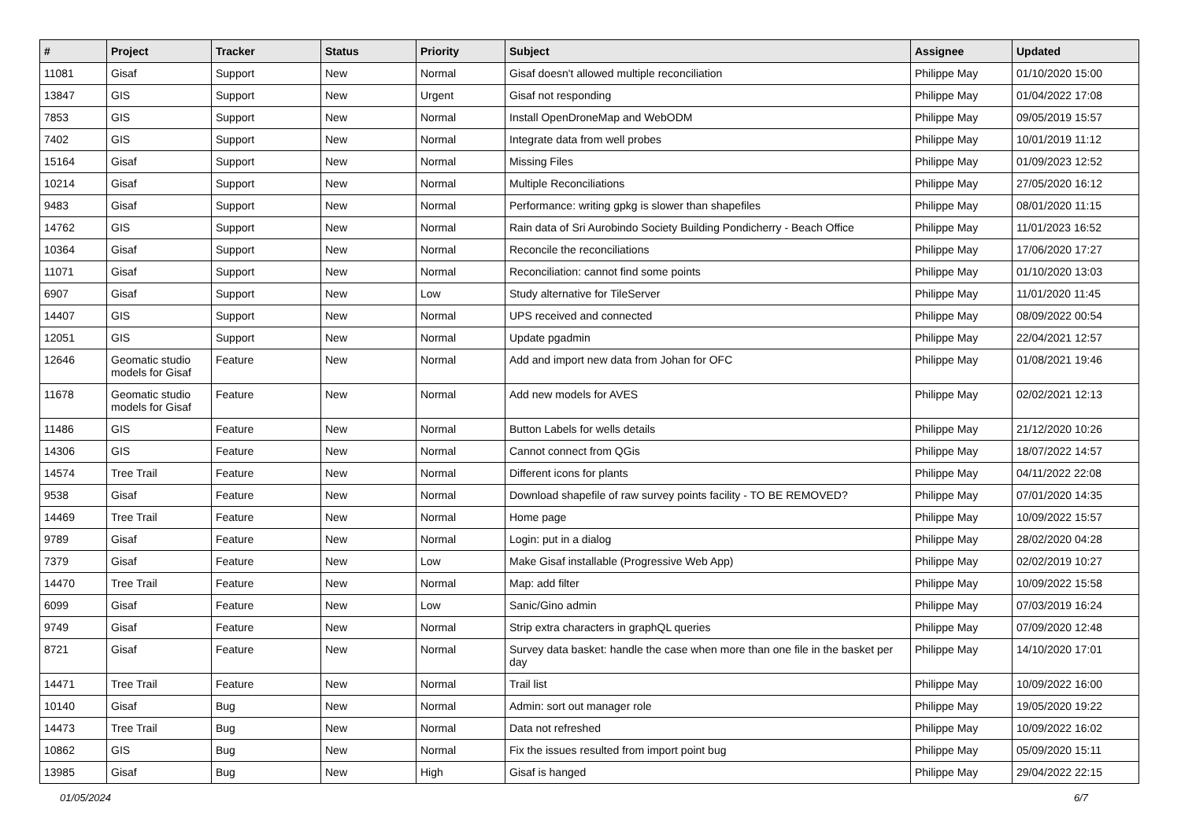| # | Project | Tracker | Status | Priority | Subject | Assignee | Updated |
| --- | --- | --- | --- | --- | --- | --- | --- |
| 11081 | Gisaf | Support | New | Normal | Gisaf doesn't allowed multiple reconciliation | Philippe May | 01/10/2020 15:00 |
| 13847 | GIS | Support | New | Urgent | Gisaf not responding | Philippe May | 01/04/2022 17:08 |
| 7853 | GIS | Support | New | Normal | Install OpenDroneMap and WebODM | Philippe May | 09/05/2019 15:57 |
| 7402 | GIS | Support | New | Normal | Integrate data from well probes | Philippe May | 10/01/2019 11:12 |
| 15164 | Gisaf | Support | New | Normal | Missing Files | Philippe May | 01/09/2023 12:52 |
| 10214 | Gisaf | Support | New | Normal | Multiple Reconciliations | Philippe May | 27/05/2020 16:12 |
| 9483 | Gisaf | Support | New | Normal | Performance: writing gpkg is slower than shapefiles | Philippe May | 08/01/2020 11:15 |
| 14762 | GIS | Support | New | Normal | Rain data of Sri Aurobindo Society Building Pondicherry - Beach Office | Philippe May | 11/01/2023 16:52 |
| 10364 | Gisaf | Support | New | Normal | Reconcile the reconciliations | Philippe May | 17/06/2020 17:27 |
| 11071 | Gisaf | Support | New | Normal | Reconciliation: cannot find some points | Philippe May | 01/10/2020 13:03 |
| 6907 | Gisaf | Support | New | Low | Study alternative for TileServer | Philippe May | 11/01/2020 11:45 |
| 14407 | GIS | Support | New | Normal | UPS received and connected | Philippe May | 08/09/2022 00:54 |
| 12051 | GIS | Support | New | Normal | Update pgadmin | Philippe May | 22/04/2021 12:57 |
| 12646 | Geomatic studio models for Gisaf | Feature | New | Normal | Add and import new data from Johan for OFC | Philippe May | 01/08/2021 19:46 |
| 11678 | Geomatic studio models for Gisaf | Feature | New | Normal | Add new models for AVES | Philippe May | 02/02/2021 12:13 |
| 11486 | GIS | Feature | New | Normal | Button Labels for wells details | Philippe May | 21/12/2020 10:26 |
| 14306 | GIS | Feature | New | Normal | Cannot connect from QGis | Philippe May | 18/07/2022 14:57 |
| 14574 | Tree Trail | Feature | New | Normal | Different icons for plants | Philippe May | 04/11/2022 22:08 |
| 9538 | Gisaf | Feature | New | Normal | Download shapefile of raw survey points facility - TO BE REMOVED? | Philippe May | 07/01/2020 14:35 |
| 14469 | Tree Trail | Feature | New | Normal | Home page | Philippe May | 10/09/2022 15:57 |
| 9789 | Gisaf | Feature | New | Normal | Login: put in a dialog | Philippe May | 28/02/2020 04:28 |
| 7379 | Gisaf | Feature | New | Low | Make Gisaf installable (Progressive Web App) | Philippe May | 02/02/2019 10:27 |
| 14470 | Tree Trail | Feature | New | Normal | Map: add filter | Philippe May | 10/09/2022 15:58 |
| 6099 | Gisaf | Feature | New | Low | Sanic/Gino admin | Philippe May | 07/03/2019 16:24 |
| 9749 | Gisaf | Feature | New | Normal | Strip extra characters in graphQL queries | Philippe May | 07/09/2020 12:48 |
| 8721 | Gisaf | Feature | New | Normal | Survey data basket: handle the case when more than one file in the basket per day | Philippe May | 14/10/2020 17:01 |
| 14471 | Tree Trail | Feature | New | Normal | Trail list | Philippe May | 10/09/2022 16:00 |
| 10140 | Gisaf | Bug | New | Normal | Admin: sort out manager role | Philippe May | 19/05/2020 19:22 |
| 14473 | Tree Trail | Bug | New | Normal | Data not refreshed | Philippe May | 10/09/2022 16:02 |
| 10862 | GIS | Bug | New | Normal | Fix the issues resulted from import point bug | Philippe May | 05/09/2020 15:11 |
| 13985 | Gisaf | Bug | New | High | Gisaf is hanged | Philippe May | 29/04/2022 22:15 |
01/05/2024 6/7